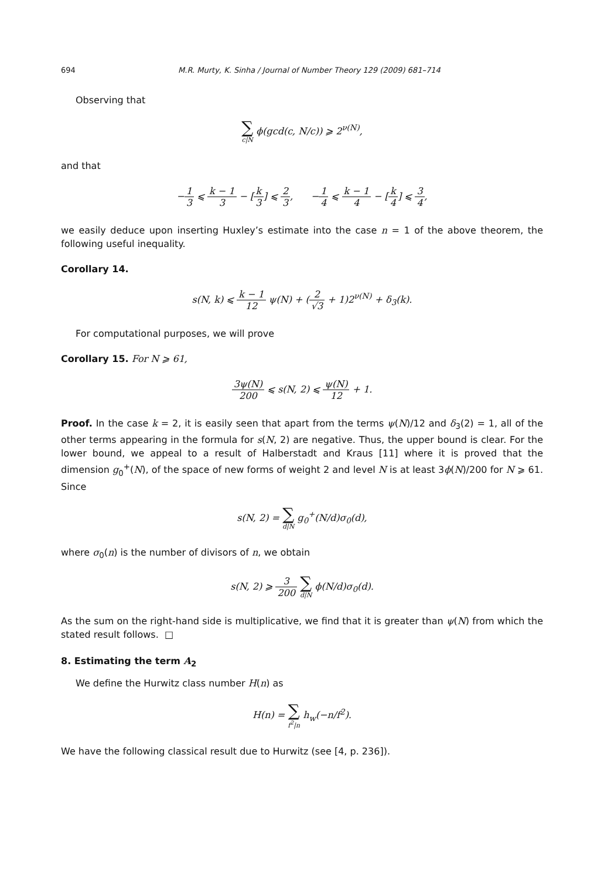694 M.R. Murty, K. Sinha / Journal of Number Theory 129 (2009) 681–714
Observing that
∑ c|N ϕ(gcd(c, N/c)) ⩾ 2<sup>ν(N)</sup>,
and that
−1 3 ⩽ k − 1 3 − [k 3] ⩽ 2 3, −1 4 ⩽ k − 1 4 − [k 4] ⩽ 3 4,
we easily deduce upon inserting Huxley’s estimate into the case n = 1 of the above theorem, the following useful inequality.
Corollary 14.
s(N, k) ⩽ k − 1 12 ψ(N) + (2 √3 + 1)2<sup>ν(N)</sup> + δ<sub>3</sub>(k).
For computational purposes, we will prove
Corollary 15. For N ⩾ 61,
3ψ(N) 200 ⩽ s(N, 2) ⩽ ψ(N) 12 + 1.
Proof. In the case k = 2, it is easily seen that apart from the terms ψ(N)/12 and δ<sub>3</sub>(2) = 1, all of the other terms appearing in the formula for s(N, 2) are negative. Thus, the upper bound is clear. For the lower bound, we appeal to a result of Halberstadt and Kraus [11] where it is proved that the dimension g<sub>0</sub><sup>+</sup>(N), of the space of new forms of weight 2 and level N is at least 3ϕ(N)/200 for N ⩾ 61. Since
s(N, 2) = ∑ d|N g<sub>0</sub><sup>+</sup>(N/d)σ<sub>0</sub>(d),
where σ<sub>0</sub>(n) is the number of divisors of n, we obtain
s(N, 2) ⩾ 3 200 ∑ d|N ϕ(N/d)σ<sub>0</sub>(d).
As the sum on the right-hand side is multiplicative, we find that it is greater than ψ(N) from which the stated result follows. □
8. Estimating the term A<sub>2</sub>
We define the Hurwitz class number H(n) as
H(n) = ∑ f<sup>2</sup>|n h<sub>w</sub>(−n/f<sup>2</sup>).
We have the following classical result due to Hurwitz (see [4, p. 236]).